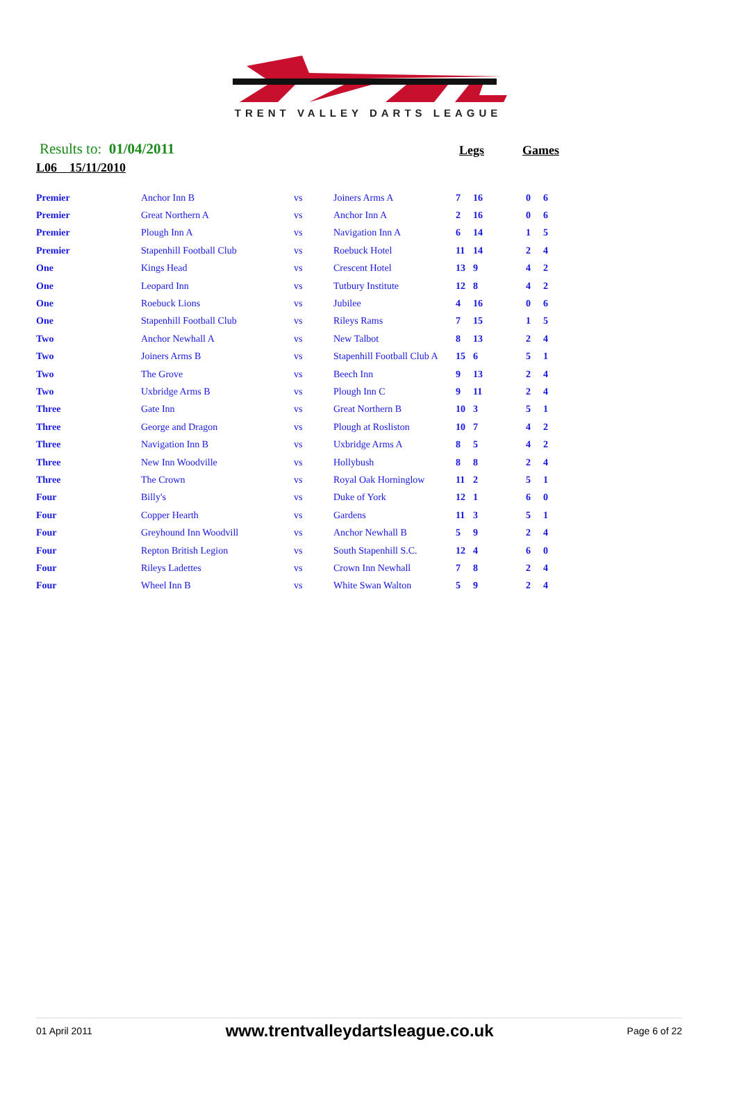TRENT VALLEY DARTS LEAGUE
Results to: 01/04/2011
Legs Games
L06 15/11/2010
| Premier | Anchor Inn B | vs | Joiners Arms A | 7 | 16 | 0 | 6 |
| Premier | Great Northern A | vs | Anchor Inn A | 2 | 16 | 0 | 6 |
| Premier | Plough Inn A | vs | Navigation Inn A | 6 | 14 | 1 | 5 |
| Premier | Stapenhill Football Club | vs | Roebuck Hotel | 11 | 14 | 2 | 4 |
| One | Kings Head | vs | Crescent Hotel | 13 | 9 | 4 | 2 |
| One | Leopard Inn | vs | Tutbury Institute | 12 | 8 | 4 | 2 |
| One | Roebuck Lions | vs | Jubilee | 4 | 16 | 0 | 6 |
| One | Stapenhill Football Club | vs | Rileys Rams | 7 | 15 | 1 | 5 |
| Two | Anchor Newhall A | vs | New Talbot | 8 | 13 | 2 | 4 |
| Two | Joiners Arms B | vs | Stapenhill Football Club A | 15 | 6 | 5 | 1 |
| Two | The Grove | vs | Beech Inn | 9 | 13 | 2 | 4 |
| Two | Uxbridge Arms B | vs | Plough Inn C | 9 | 11 | 2 | 4 |
| Three | Gate Inn | vs | Great Northern B | 10 | 3 | 5 | 1 |
| Three | George and Dragon | vs | Plough at Rosliston | 10 | 7 | 4 | 2 |
| Three | Navigation Inn B | vs | Uxbridge Arms A | 8 | 5 | 4 | 2 |
| Three | New Inn Woodville | vs | Hollybush | 8 | 8 | 2 | 4 |
| Three | The Crown | vs | Royal Oak Horninglow | 11 | 2 | 5 | 1 |
| Four | Billy's | vs | Duke of York | 12 | 1 | 6 | 0 |
| Four | Copper Hearth | vs | Gardens | 11 | 3 | 5 | 1 |
| Four | Greyhound Inn Woodvill | vs | Anchor Newhall B | 5 | 9 | 2 | 4 |
| Four | Repton British Legion | vs | South Stapenhill S.C. | 12 | 4 | 6 | 0 |
| Four | Rileys Ladettes | vs | Crown Inn Newhall | 7 | 8 | 2 | 4 |
| Four | Wheel Inn B | vs | White Swan Walton | 5 | 9 | 2 | 4 |
01 April 2011 www.trentvalleydartsleague.co.uk Page 6 of 22